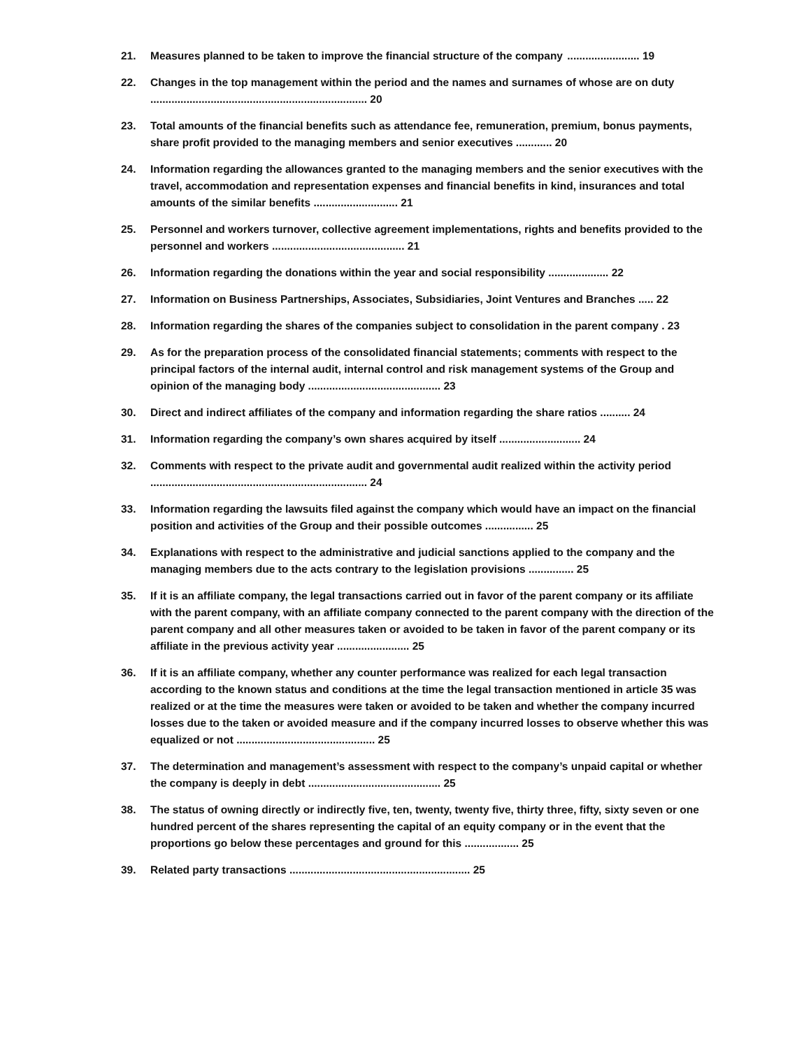21. Measures planned to be taken to improve the financial structure of the company ........................ 19
22. Changes in the top management within the period and the names and surnames of whose are on duty ........................................................................ 20
23. Total amounts of the financial benefits such as attendance fee, remuneration, premium, bonus payments, share profit provided to the managing members and senior executives ............ 20
24. Information regarding the allowances granted to the managing members and the senior executives with the travel, accommodation and representation expenses and financial benefits in kind, insurances and total amounts of the similar benefits ............................ 21
25. Personnel and workers turnover, collective agreement implementations, rights and benefits provided to the personnel and workers ............................................ 21
26. Information regarding the donations within the year and social responsibility .................... 22
27. Information on Business Partnerships, Associates, Subsidiaries, Joint Ventures and Branches ..... 22
28. Information regarding the shares of the companies subject to consolidation in the parent company . 23
29. As for the preparation process of the consolidated financial statements; comments with respect to the principal factors of the internal audit, internal control and risk management systems of the Group and opinion of the managing body ............................................ 23
30. Direct and indirect affiliates of the company and information regarding the share ratios .......... 24
31. Information regarding the company’s own shares acquired by itself ........................... 24
32. Comments with respect to the private audit and governmental audit realized within the activity period ........................................................................ 24
33. Information regarding the lawsuits filed against the company which would have an impact on the financial position and activities of the Group and their possible outcomes ................ 25
34. Explanations with respect to the administrative and judicial sanctions applied to the company and the managing members due to the acts contrary to the legislation provisions ............... 25
35. If it is an affiliate company, the legal transactions carried out in favor of the parent company or its affiliate with the parent company, with an affiliate company connected to the parent company with the direction of the parent company and all other measures taken or avoided to be taken in favor of the parent company or its affiliate in the previous activity year ........................ 25
36. If it is an affiliate company, whether any counter performance was realized for each legal transaction according to the known status and conditions at the time the legal transaction mentioned in article 35 was realized or at the time the measures were taken or avoided to be taken and whether the company incurred losses due to the taken or avoided measure and if the company incurred losses to observe whether this was equalized or not .............................................. 25
37. The determination and management’s assessment with respect to the company’s unpaid capital or whether the company is deeply in debt ............................................ 25
38. The status of owning directly or indirectly five, ten, twenty, twenty five, thirty three, fifty, sixty seven or one hundred percent of the shares representing the capital of an equity company or in the event that the proportions go below these percentages and ground for this .................. 25
39. Related party transactions ............................................................ 25